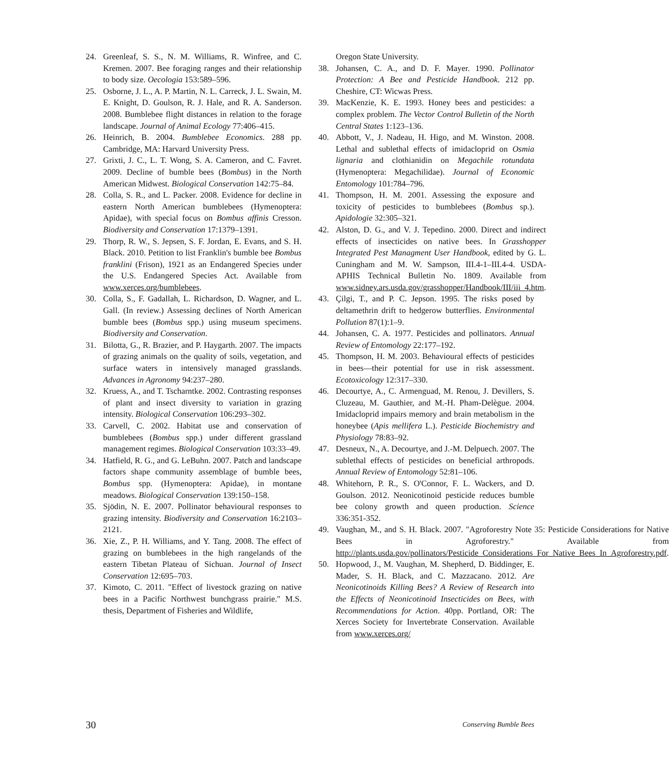24. Greenleaf, S. S., N. M. Williams, R. Winfree, and C. Kremen. 2007. Bee foraging ranges and their relationship to body size. Oecologia 153:589–596.
25. Osborne, J. L., A. P. Martin, N. L. Carreck, J. L. Swain, M. E. Knight, D. Goulson, R. J. Hale, and R. A. Sanderson. 2008. Bumblebee flight distances in relation to the forage landscape. Journal of Animal Ecology 77:406–415.
26. Heinrich, B. 2004. Bumblebee Economics. 288 pp. Cambridge, MA: Harvard University Press.
27. Grixti, J. C., L. T. Wong, S. A. Cameron, and C. Favret. 2009. Decline of bumble bees (Bombus) in the North American Midwest. Biological Conservation 142:75–84.
28. Colla, S. R., and L. Packer. 2008. Evidence for decline in eastern North American bumblebees (Hymenoptera: Apidae), with special focus on Bombus affinis Cresson. Biodiversity and Conservation 17:1379–1391.
29. Thorp, R. W., S. Jepsen, S. F. Jordan, E. Evans, and S. H. Black. 2010. Petition to list Franklin's bumble bee Bombus franklini (Frison), 1921 as an Endangered Species under the U.S. Endangered Species Act. Available from www.xerces.org/bumblebees.
30. Colla, S., F. Gadallah, L. Richardson, D. Wagner, and L. Gall. (In review.) Assessing declines of North American bumble bees (Bombus spp.) using museum specimens. Biodiversity and Conservation.
31. Bilotta, G., R. Brazier, and P. Haygarth. 2007. The impacts of grazing animals on the quality of soils, vegetation, and surface waters in intensively managed grasslands. Advances in Agronomy 94:237–280.
32. Kruess, A., and T. Tscharntke. 2002. Contrasting responses of plant and insect diversity to variation in grazing intensity. Biological Conservation 106:293–302.
33. Carvell, C. 2002. Habitat use and conservation of bumblebees (Bombus spp.) under different grassland management regimes. Biological Conservation 103:33–49.
34. Hatfield, R. G., and G. LeBuhn. 2007. Patch and landscape factors shape community assemblage of bumble bees, Bombus spp. (Hymenoptera: Apidae), in montane meadows. Biological Conservation 139:150–158.
35. Sjödin, N. E. 2007. Pollinator behavioural responses to grazing intensity. Biodiversity and Conservation 16:2103–2121.
36. Xie, Z., P. H. Williams, and Y. Tang. 2008. The effect of grazing on bumblebees in the high rangelands of the eastern Tibetan Plateau of Sichuan. Journal of Insect Conservation 12:695–703.
37. Kimoto, C. 2011. "Effect of livestock grazing on native bees in a Pacific Northwest bunchgrass prairie." M.S. thesis, Department of Fisheries and Wildlife,
Oregon State University.
38. Johansen, C. A., and D. F. Mayer. 1990. Pollinator Protection: A Bee and Pesticide Handbook. 212 pp. Cheshire, CT: Wicwas Press.
39. MacKenzie, K. E. 1993. Honey bees and pesticides: a complex problem. The Vector Control Bulletin of the North Central States 1:123–136.
40. Abbott, V., J. Nadeau, H. Higo, and M. Winston. 2008. Lethal and sublethal effects of imidacloprid on Osmia lignaria and clothianidin on Megachile rotundata (Hymenoptera: Megachilidae). Journal of Economic Entomology 101:784–796.
41. Thompson, H. M. 2001. Assessing the exposure and toxicity of pesticides to bumblebees (Bombus sp.). Apidologie 32:305–321.
42. Alston, D. G., and V. J. Tepedino. 2000. Direct and indirect effects of insecticides on native bees. In Grasshopper Integrated Pest Managment User Handbook, edited by G. L. Cuningham and M. W. Sampson, III.4-1–III.4-4. USDA-APHIS Technical Bulletin No. 1809. Available from www.sidney.ars.usda.gov/grasshopper/Handbook/III/iii_4.htm.
43. Çilgi, T., and P. C. Jepson. 1995. The risks posed by deltamethrin drift to hedgerow butterflies. Environmental Pollution 87(1):1–9.
44. Johansen, C. A. 1977. Pesticides and pollinators. Annual Review of Entomology 22:177–192.
45. Thompson, H. M. 2003. Behavioural effects of pesticides in bees—their potential for use in risk assessment. Ecotoxicology 12:317–330.
46. Decourtye, A., C. Armenguad, M. Renou, J. Devillers, S. Cluzeau, M. Gauthier, and M.-H. Pham-Delègue. 2004. Imidacloprid impairs memory and brain metabolism in the honeybee (Apis mellifera L.). Pesticide Biochemistry and Physiology 78:83–92.
47. Desneux, N., A. Decourtye, and J.-M. Delpuech. 2007. The sublethal effects of pesticides on beneficial arthropods. Annual Review of Entomology 52:81–106.
48. Whitehorn, P. R., S. O'Connor, F. L. Wackers, and D. Goulson. 2012. Neonicotinoid pesticide reduces bumble bee colony growth and queen production. Science 336:351-352.
49. Vaughan, M., and S. H. Black. 2007. "Agroforestry Note 35: Pesticide Considerations for Native Bees in Agroforestry." Available from http://plants.usda.gov/pollinators/Pesticide_Considerations_For_Native_Bees_In_Agroforestry.pdf.
50. Hopwood, J., M. Vaughan, M. Shepherd, D. Biddinger, E. Mader, S. H. Black, and C. Mazzacano. 2012. Are Neonicotinoids Killing Bees? A Review of Research into the Effects of Neonicotinoid Insecticides on Bees, with Recommendations for Action. 40pp. Portland, OR: The Xerces Society for Invertebrate Conservation. Available from www.xerces.org/
30 Conserving Bumble Bees